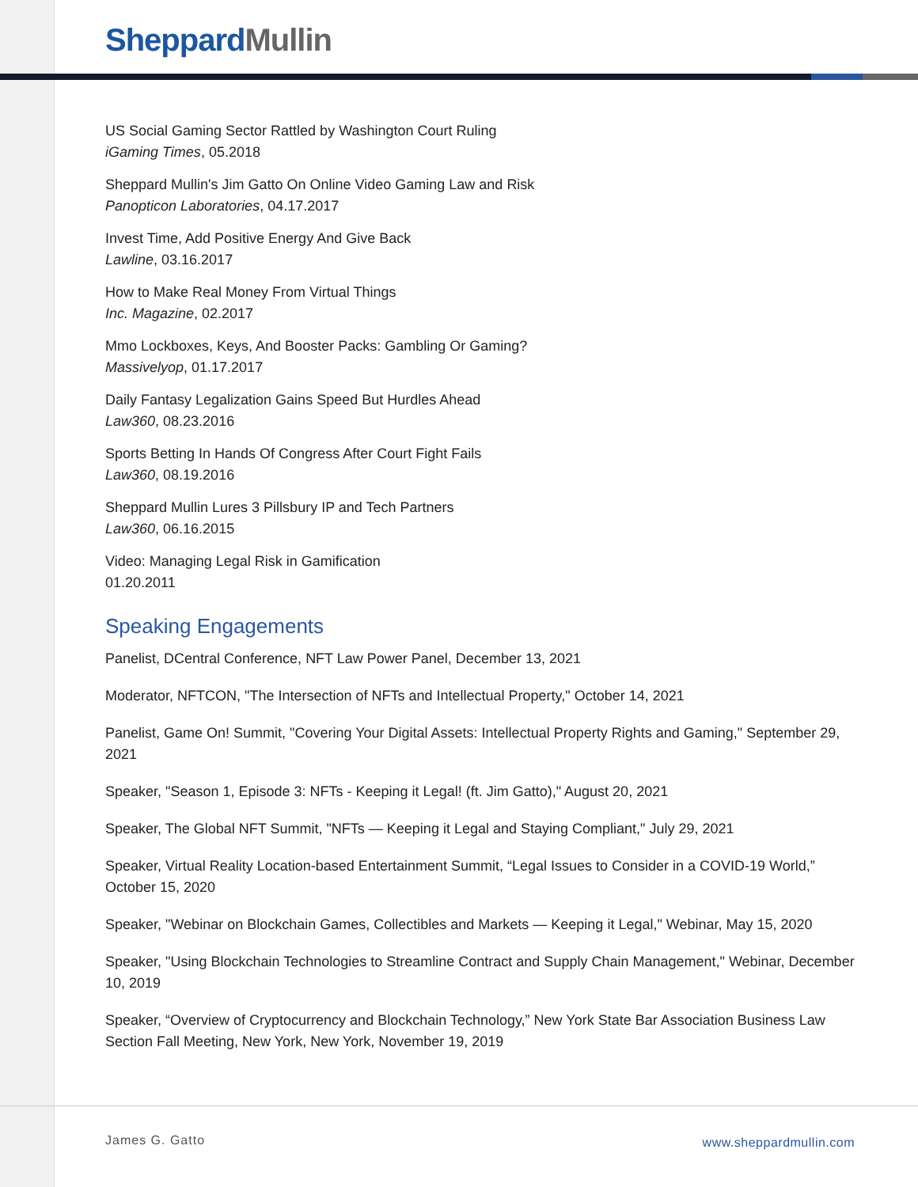Sheppard Mullin
US Social Gaming Sector Rattled by Washington Court Ruling
iGaming Times, 05.2018
Sheppard Mullin's Jim Gatto On Online Video Gaming Law and Risk
Panopticon Laboratories, 04.17.2017
Invest Time, Add Positive Energy And Give Back
Lawline, 03.16.2017
How to Make Real Money From Virtual Things
Inc. Magazine, 02.2017
Mmo Lockboxes, Keys, And Booster Packs: Gambling Or Gaming?
Massivelyop, 01.17.2017
Daily Fantasy Legalization Gains Speed But Hurdles Ahead
Law360, 08.23.2016
Sports Betting In Hands Of Congress After Court Fight Fails
Law360, 08.19.2016
Sheppard Mullin Lures 3 Pillsbury IP and Tech Partners
Law360, 06.16.2015
Video: Managing Legal Risk in Gamification
01.20.2011
Speaking Engagements
Panelist, DCentral Conference, NFT Law Power Panel, December 13, 2021
Moderator, NFTCON, "The Intersection of NFTs and Intellectual Property," October 14, 2021
Panelist, Game On! Summit, "Covering Your Digital Assets: Intellectual Property Rights and Gaming," September 29, 2021
Speaker, "Season 1, Episode 3: NFTs - Keeping it Legal! (ft. Jim Gatto)," August 20, 2021
Speaker, The Global NFT Summit, "NFTs — Keeping it Legal and Staying Compliant," July 29, 2021
Speaker, Virtual Reality Location-based Entertainment Summit, “Legal Issues to Consider in a COVID-19 World,” October 15, 2020
Speaker, "Webinar on Blockchain Games, Collectibles and Markets — Keeping it Legal," Webinar, May 15, 2020
Speaker, "Using Blockchain Technologies to Streamline Contract and Supply Chain Management," Webinar, December 10, 2019
Speaker, “Overview of Cryptocurrency and Blockchain Technology,” New York State Bar Association Business Law Section Fall Meeting, New York, New York, November 19, 2019
James G. Gatto www.sheppardmullin.com